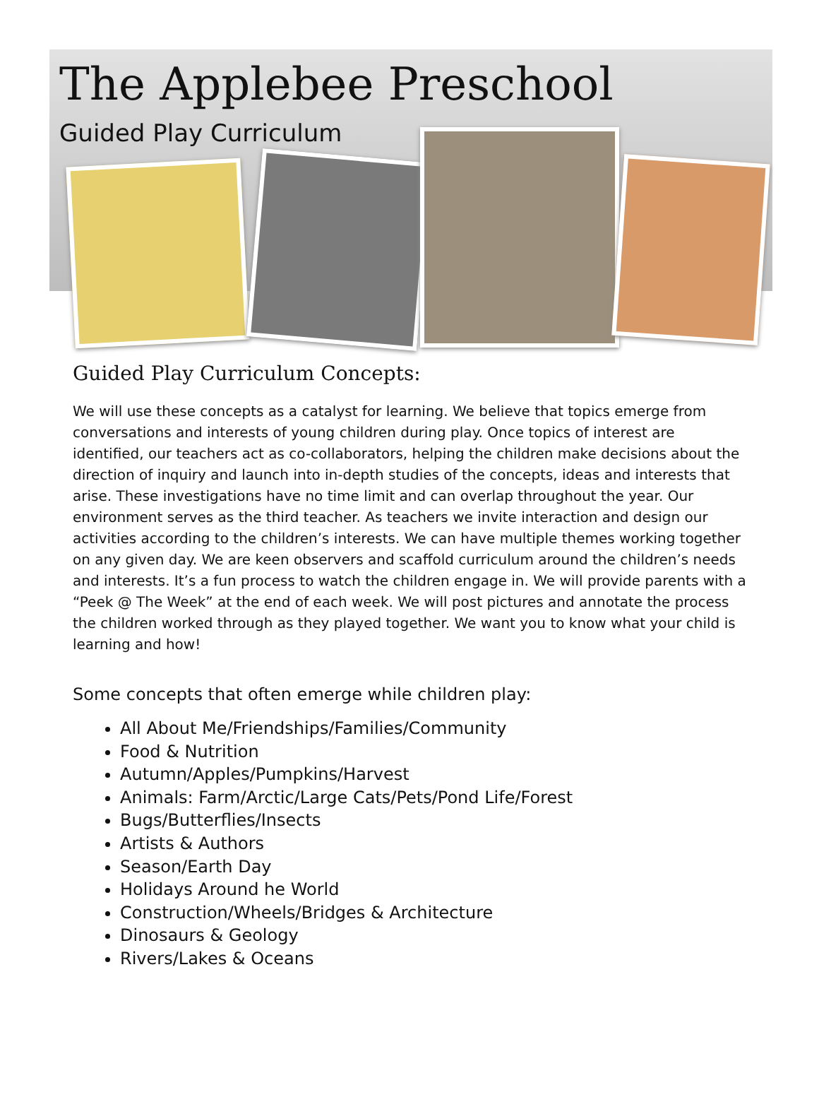The Applebee Preschool
Guided Play Curriculum
Guided Play Curriculum Concepts:
We will use these concepts as a catalyst for learning. We believe that topics emerge from conversations and interests of young children during play. Once topics of interest are identified, our teachers act as co-collaborators, helping the children make decisions about the direction of inquiry and launch into in-depth studies of the concepts, ideas and interests that arise. These investigations have no time limit and can overlap throughout the year. Our environment serves as the third teacher. As teachers we invite interaction and design our activities according to the children’s interests. We can have multiple themes working together on any given day. We are keen observers and scaffold curriculum around the children’s needs and interests. It’s a fun process to watch the children engage in. We will provide parents with a “Peek @ The Week” at the end of each week. We will post pictures and annotate the process the children worked through as they played together. We want you to know what your child is learning and how!
Some concepts that often emerge while children play:
All About Me/Friendships/Families/Community
Food & Nutrition
Autumn/Apples/Pumpkins/Harvest
Animals: Farm/Arctic/Large Cats/Pets/Pond Life/Forest
Bugs/Butterflies/Insects
Artists & Authors
Season/Earth Day
Holidays Around he World
Construction/Wheels/Bridges & Architecture
Dinosaurs & Geology
Rivers/Lakes & Oceans